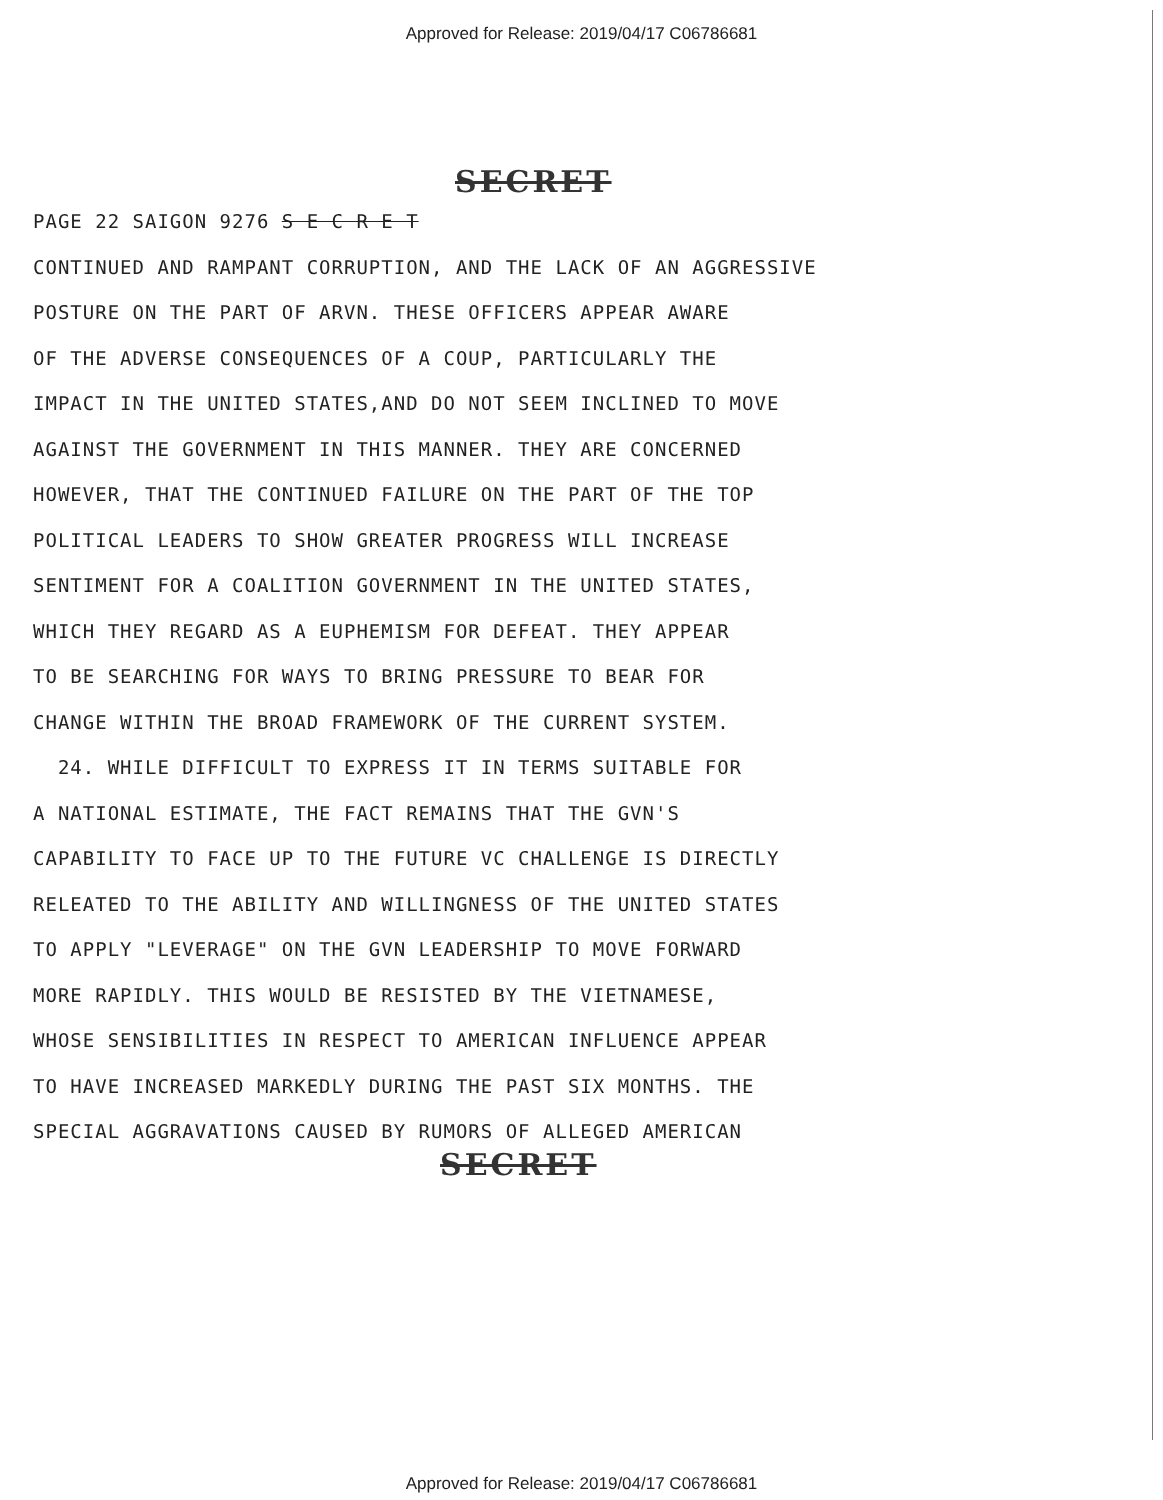Approved for Release: 2019/04/17 C06786681
SECRET
PAGE 22 SAIGON 9276 S E C R E T
CONTINUED AND RAMPANT CORRUPTION, AND THE LACK OF AN AGGRESSIVE
POSTURE ON THE PART OF ARVN. THESE OFFICERS APPEAR AWARE
OF THE ADVERSE CONSEQUENCES OF A COUP, PARTICULARLY THE
IMPACT IN THE UNITED STATES,AND DO NOT SEEM INCLINED TO MOVE
AGAINST THE GOVERNMENT IN THIS MANNER. THEY ARE CONCERNED
HOWEVER, THAT THE CONTINUED FAILURE ON THE PART OF THE TOP
POLITICAL LEADERS TO SHOW GREATER PROGRESS WILL INCREASE
SENTIMENT FOR A COALITION GOVERNMENT IN THE UNITED STATES,
WHICH THEY REGARD AS A EUPHEMISM FOR DEFEAT. THEY APPEAR
TO BE SEARCHING FOR WAYS TO BRING PRESSURE TO BEAR FOR
CHANGE WITHIN THE BROAD FRAMEWORK OF THE CURRENT SYSTEM.
24. WHILE DIFFICULT TO EXPRESS IT IN TERMS SUITABLE FOR
A NATIONAL ESTIMATE, THE FACT REMAINS THAT THE GVN'S
CAPABILITY TO FACE UP TO THE FUTURE VC CHALLENGE IS DIRECTLY
RELEATED TO THE ABILITY AND WILLINGNESS OF THE UNITED STATES
TO APPLY "LEVERAGE" ON THE GVN LEADERSHIP TO MOVE FORWARD
MORE RAPIDLY. THIS WOULD BE RESISTED BY THE VIETNAMESE,
WHOSE SENSIBILITIES IN RESPECT TO AMERICAN INFLUENCE APPEAR
TO HAVE INCREASED MARKEDLY DURING THE PAST SIX MONTHS. THE
SPECIAL AGGRAVATIONS CAUSED BY RUMORS OF ALLEGED AMERICAN
SECRET
Approved for Release: 2019/04/17 C06786681